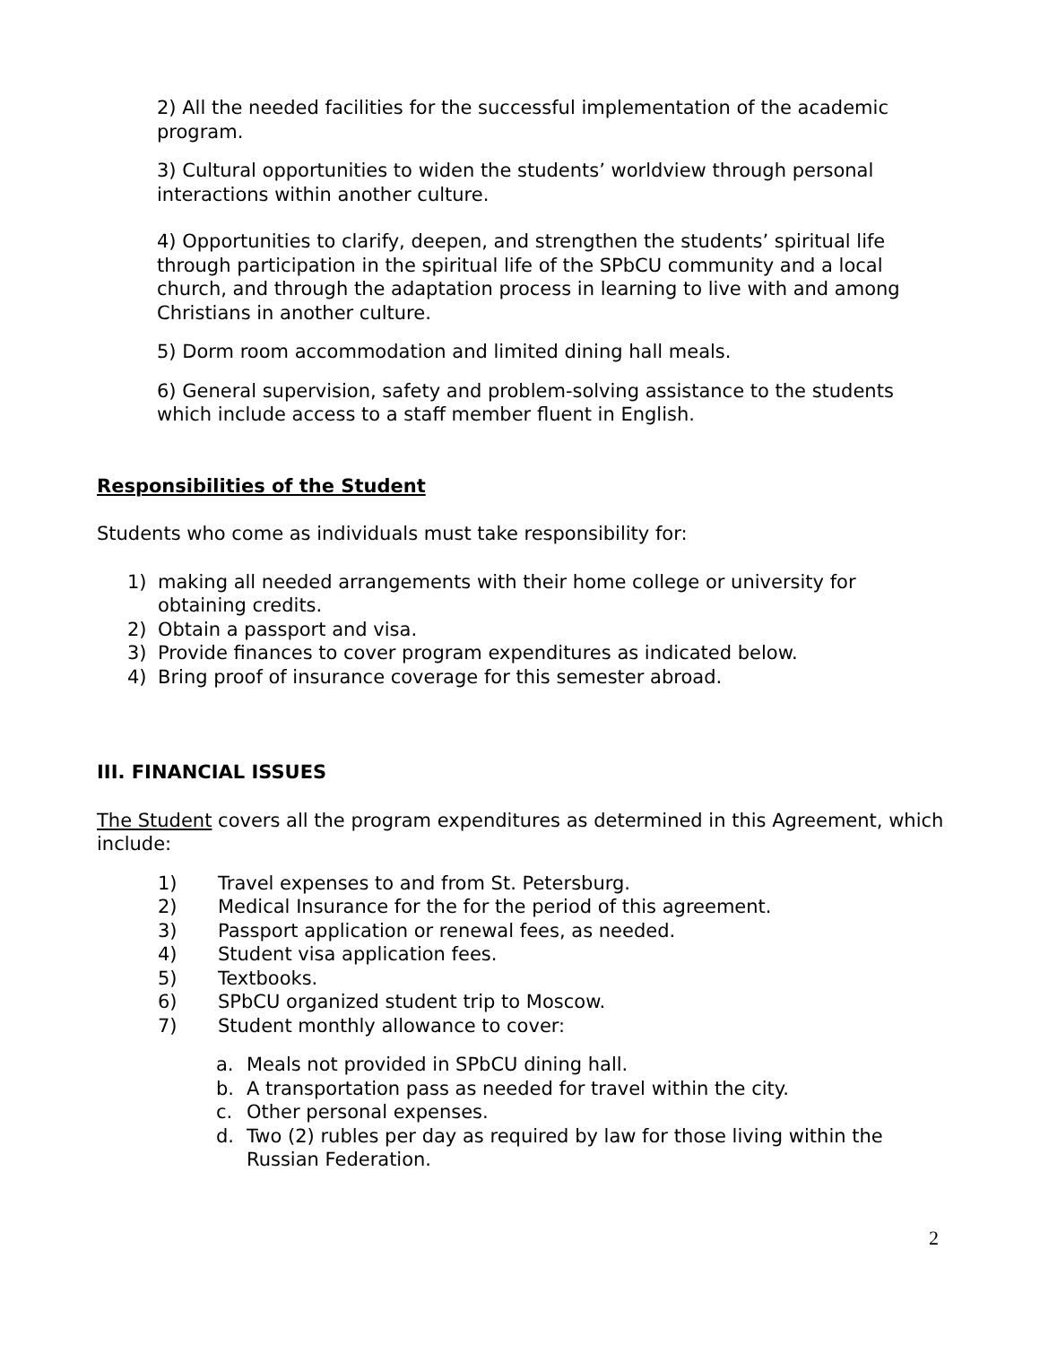2) All the needed facilities for the successful implementation of the academic program.
3) Cultural opportunities to widen the students’ worldview through personal interactions within another culture.
4) Opportunities to clarify, deepen, and strengthen the students’ spiritual life through participation in the spiritual life of the SPbCU community and a local church, and through the adaptation process in learning to live with and among Christians in another culture.
5) Dorm room accommodation and limited dining hall meals.
6) General supervision, safety and problem-solving assistance to the students which include access to a staff member fluent in English.
Responsibilities of the Student
Students who come as individuals must take responsibility for:
1) making all needed arrangements with their home college or university for obtaining credits.
2) Obtain a passport and visa.
3) Provide finances to cover program expenditures as indicated below.
4) Bring proof of insurance coverage for this semester abroad.
III. FINANCIAL ISSUES
The Student covers all the program expenditures as determined in this Agreement, which include:
1) Travel expenses to and from St. Petersburg.
2) Medical Insurance for the for the period of this agreement.
3) Passport application or renewal fees, as needed.
4) Student visa application fees.
5) Textbooks.
6) SPbCU organized student trip to Moscow.
7) Student monthly allowance to cover:
a. Meals not provided in SPbCU dining hall.
b. A transportation pass as needed for travel within the city.
c. Other personal expenses.
d. Two (2) rubles per day as required by law for those living within the Russian Federation.
2